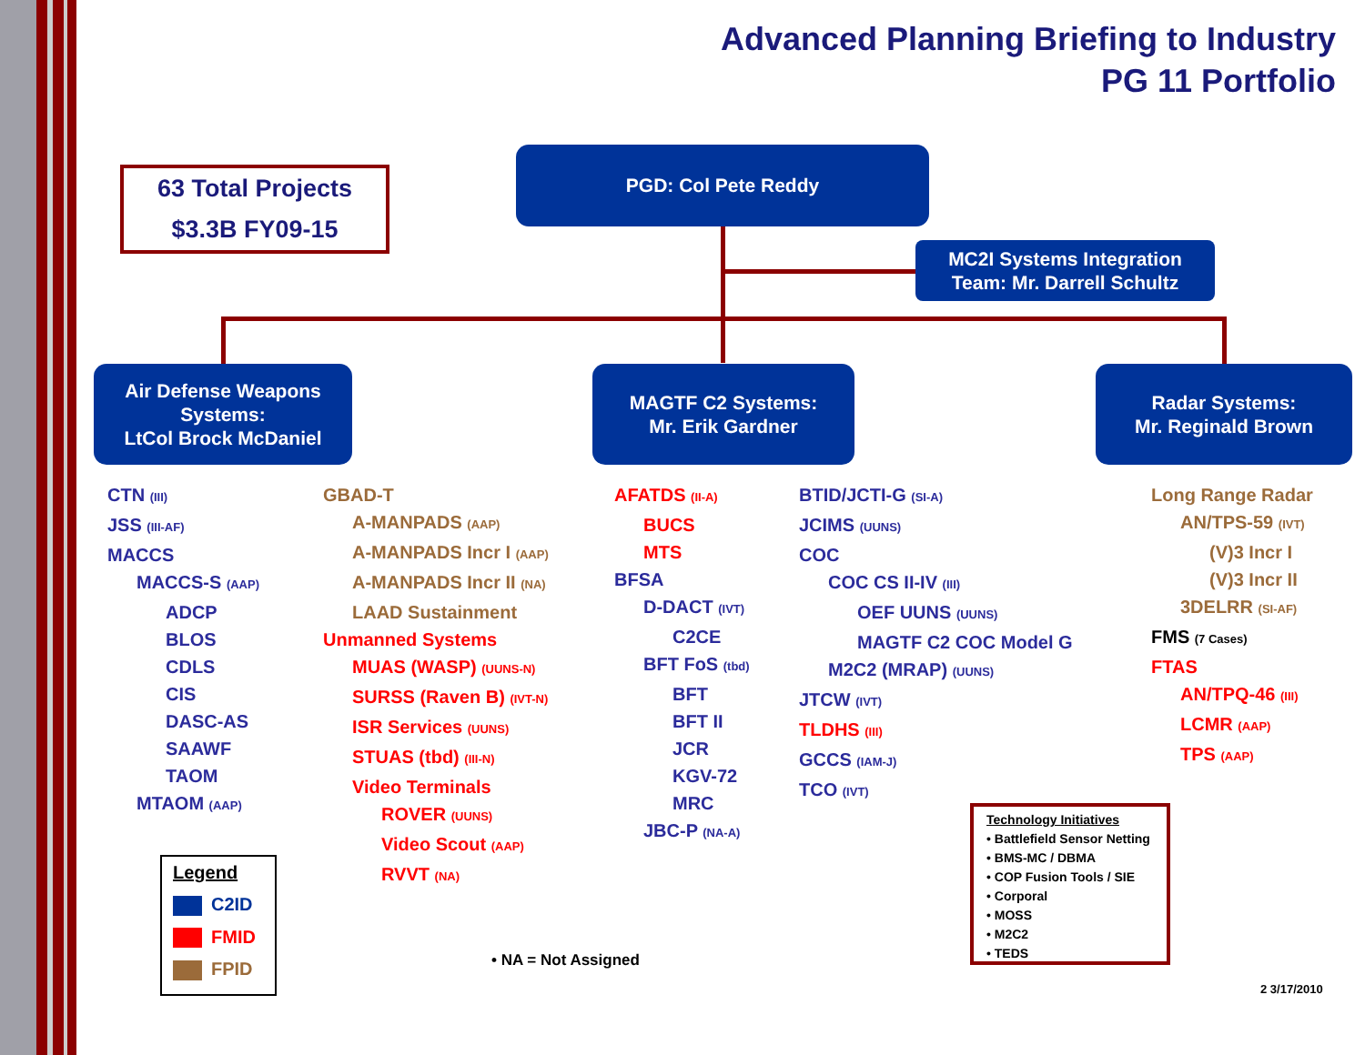Advanced Planning Briefing to Industry
PG 11 Portfolio
63 Total Projects
$3.3B FY09-15
PGD: Col Pete Reddy
MC2I Systems Integration
Team: Mr. Darrell Schultz
Air Defense Weapons Systems:
LtCol Brock McDaniel
MAGTF C2 Systems:
Mr. Erik Gardner
Radar Systems:
Mr. Reginald Brown
CTN (III)
JSS (III-AF)
MACCS
MACCS-S (AAP)
ADCP
BLOS
CDLS
CIS
DASC-AS
SAAWF
TAOM
MTAOM (AAP)
GBAD-T
A-MANPADS (AAP)
A-MANPADS Incr I (AAP)
A-MANPADS Incr II (NA)
LAAD Sustainment
Unmanned Systems
MUAS (WASP) (UUNS-N)
SURSS (Raven B) (IVT-N)
ISR Services (UUNS)
STUAS (tbd) (III-N)
Video Terminals
ROVER (UUNS)
Video Scout (AAP)
RVVT (NA)
AFATDS (II-A)
BUCS
MTS
BFSA
D-DACT (IVT)
C2CE
BFT FoS (tbd)
BFT
BFT II
JCR
KGV-72
MRC
JBC-P (NA-A)
BTID/JCTI-G (SI-A)
JCIMS (UUNS)
COC
COC CS II-IV (III)
OEF UUNS (UUNS)
MAGTF C2 COC Model G
M2C2 (MRAP) (UUNS)
JTCW (IVT)
TLDHS (III)
GCCS (IAM-J)
TCO (IVT)
Long Range Radar
AN/TPS-59 (IVT)
(V)3 Incr I
(V)3 Incr II
3DELRR (SI-AF)
FMS (7 Cases)
FTAS
AN/TPQ-46 (III)
LCMR (AAP)
TPS (AAP)
Legend
C2ID
FMID
FPID
• NA = Not Assigned
Technology Initiatives
• Battlefield Sensor Netting
• BMS-MC / DBMA
• COP Fusion Tools / SIE
• Corporal
• MOSS
• M2C2
• TEDS
2 3/17/2010